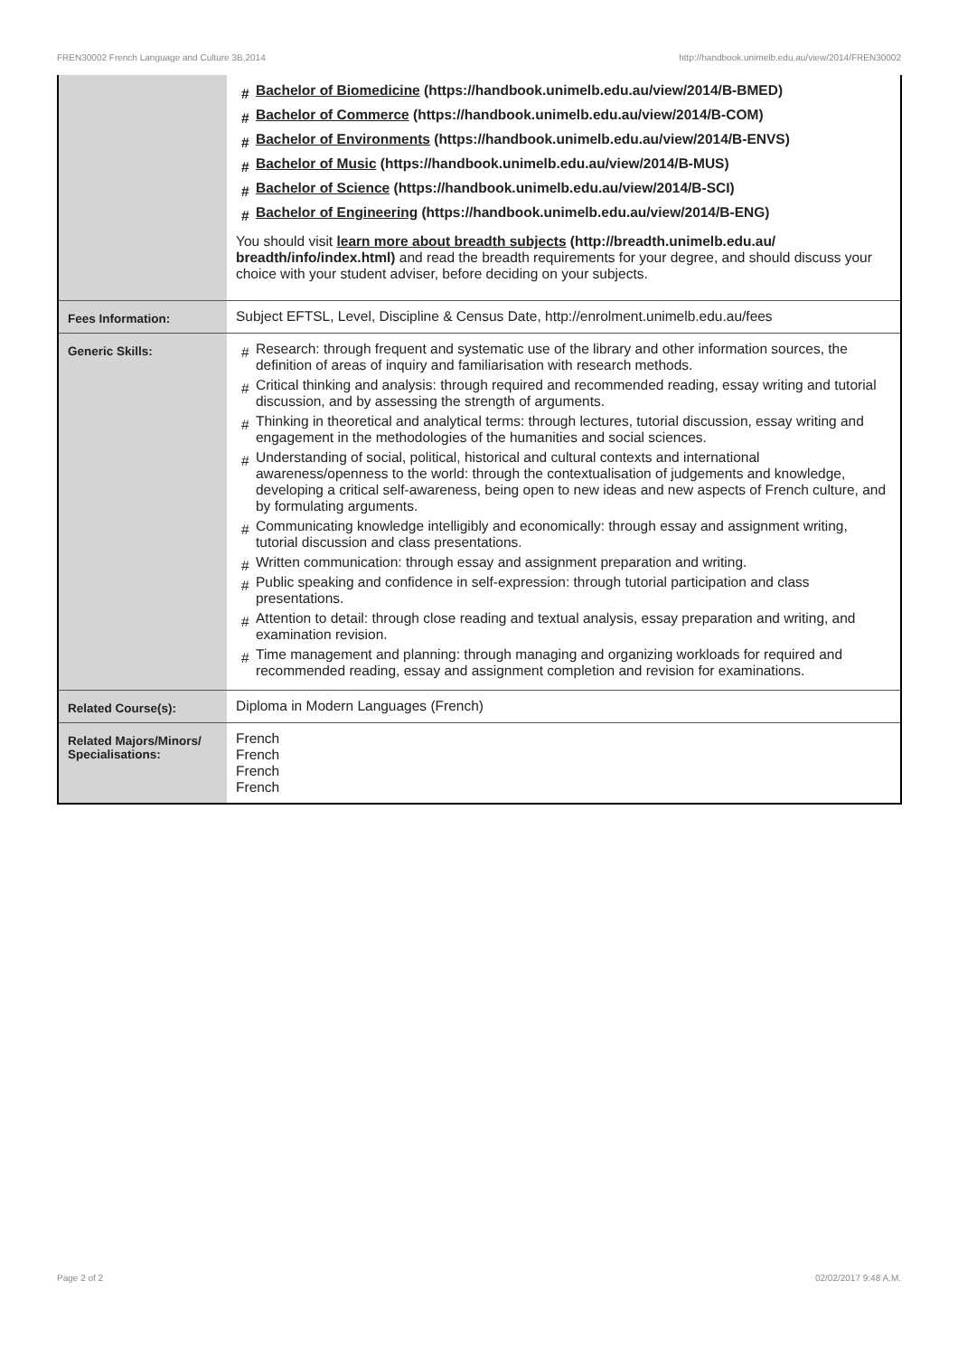FREN30002 French Language and Culture 3B,2014 http://handbook.unimelb.edu.au/view/2014/FREN30002
| | Bachelor of Biomedicine (https://handbook.unimelb.edu.au/view/2014/B-BMED) Bachelor of Commerce (https://handbook.unimelb.edu.au/view/2014/B-COM) Bachelor of Environments (https://handbook.unimelb.edu.au/view/2014/B-ENVS) Bachelor of Music (https://handbook.unimelb.edu.au/view/2014/B-MUS) Bachelor of Science (https://handbook.unimelb.edu.au/view/2014/B-SCI) Bachelor of Engineering (https://handbook.unimelb.edu.au/view/2014/B-ENG) You should visit learn more about breadth subjects (http://breadth.unimelb.edu.au/ breadth/info/index.html) and read the breadth requirements for your degree, and should discuss your choice with your student adviser, before deciding on your subjects. |
| Fees Information: | Subject EFTSL, Level, Discipline & Census Date, http://enrolment.unimelb.edu.au/fees |
| Generic Skills: | Research: through frequent and systematic use of the library and other information sources, the definition of areas of inquiry and familiarisation with research methods. Critical thinking and analysis: through required and recommended reading, essay writing and tutorial discussion, and by assessing the strength of arguments. Thinking in theoretical and analytical terms: through lectures, tutorial discussion, essay writing and engagement in the methodologies of the humanities and social sciences. Understanding of social, political, historical and cultural contexts and international awareness/openness to the world: through the contextualisation of judgements and knowledge, developing a critical self-awareness, being open to new ideas and new aspects of French culture, and by formulating arguments. Communicating knowledge intelligibly and economically: through essay and assignment writing, tutorial discussion and class presentations. Written communication: through essay and assignment preparation and writing. Public speaking and confidence in self-expression: through tutorial participation and class presentations. Attention to detail: through close reading and textual analysis, essay preparation and writing, and examination revision. Time management and planning: through managing and organizing workloads for required and recommended reading, essay and assignment completion and revision for examinations. |
| Related Course(s): | Diploma in Modern Languages (French) |
| Related Majors/Minors/ Specialisations: | French French French French |
Page 2 of 2 02/02/2017 9:48 A.M.